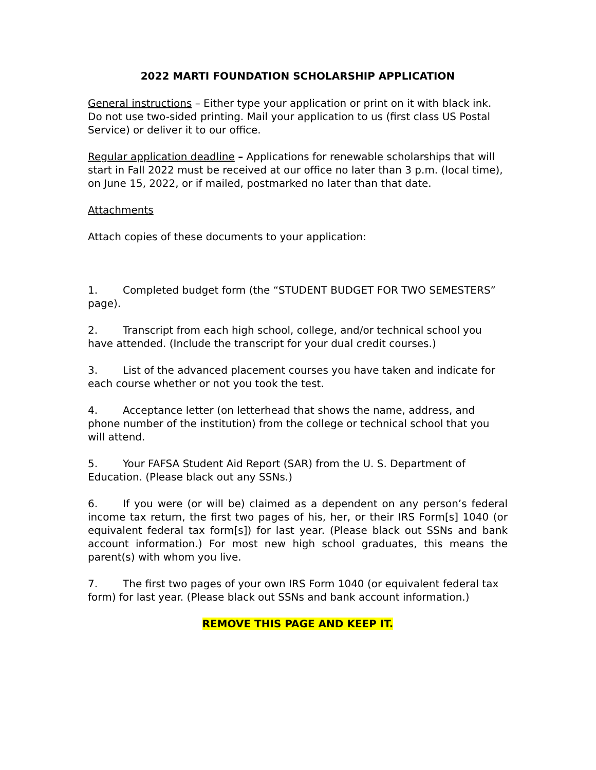2022 MARTI FOUNDATION SCHOLARSHIP APPLICATION
General instructions – Either type your application or print on it with black ink. Do not use two-sided printing. Mail your application to us (first class US Postal Service) or deliver it to our office.
Regular application deadline – Applications for renewable scholarships that will start in Fall 2022 must be received at our office no later than 3 p.m. (local time), on June 15, 2022, or if mailed, postmarked no later than that date.
Attachments
Attach copies of these documents to your application:
1. Completed budget form (the “STUDENT BUDGET FOR TWO SEMESTERS” page).
2. Transcript from each high school, college, and/or technical school you have attended. (Include the transcript for your dual credit courses.)
3. List of the advanced placement courses you have taken and indicate for each course whether or not you took the test.
4. Acceptance letter (on letterhead that shows the name, address, and phone number of the institution) from the college or technical school that you will attend.
5. Your FAFSA Student Aid Report (SAR) from the U. S. Department of Education. (Please black out any SSNs.)
6. If you were (or will be) claimed as a dependent on any person’s federal income tax return, the first two pages of his, her, or their IRS Form[s] 1040 (or equivalent federal tax form[s]) for last year. (Please black out SSNs and bank account information.) For most new high school graduates, this means the parent(s) with whom you live.
7. The first two pages of your own IRS Form 1040 (or equivalent federal tax form) for last year. (Please black out SSNs and bank account information.)
REMOVE THIS PAGE AND KEEP IT.